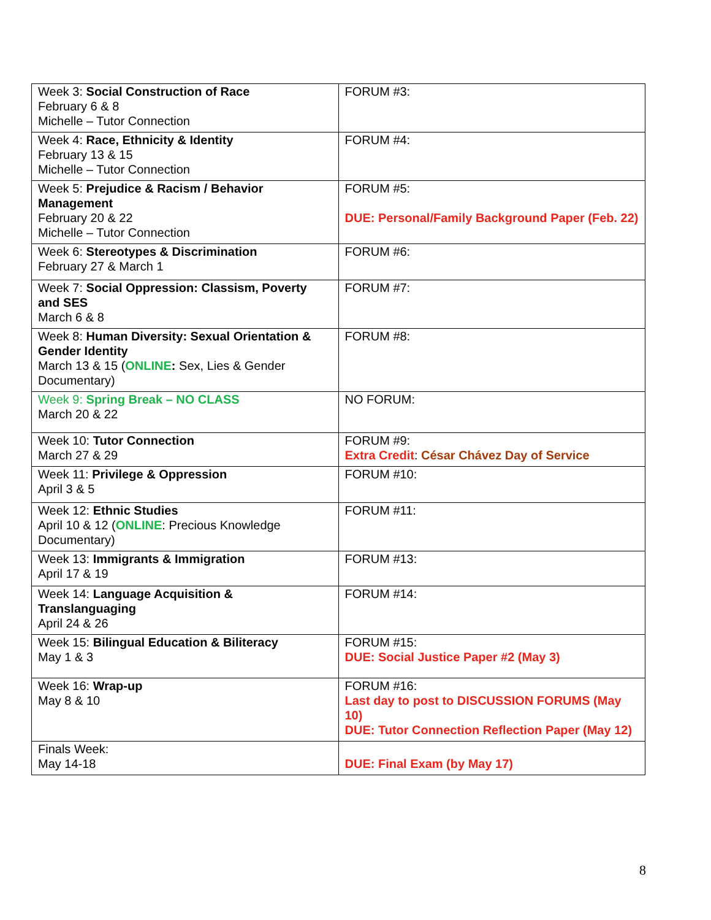| Week 3: Social Construction of Race February 6 & 8 Michelle – Tutor Connection | FORUM #3: |
| Week 4: Race, Ethnicity & Identity February 13 & 15 Michelle – Tutor Connection | FORUM #4: |
| Week 5: Prejudice & Racism / Behavior Management February 20 & 22 Michelle – Tutor Connection | FORUM #5: DUE: Personal/Family Background Paper (Feb. 22) |
| Week 6: Stereotypes & Discrimination February 27 & March 1 | FORUM #6: |
| Week 7: Social Oppression: Classism, Poverty and SES March 6 & 8 | FORUM #7: |
| Week 8: Human Diversity: Sexual Orientation & Gender Identity March 13 & 15 ( ONLINE : Sex, Lies & Gender Documentary) | FORUM #8: |
| Week 9: Spring Break – NO CLASS March 20 & 22 | NO FORUM: |
| Week 10: Tutor Connection March 27 & 29 | FORUM #9: Extra Credit : César Chávez Day of Service |
| Week 11: Privilege & Oppression April 3 & 5 | FORUM #10: |
| Week 12: Ethnic Studies April 10 & 12 ( ONLINE : Precious Knowledge Documentary) | FORUM #11: |
| Week 13: Immigrants & Immigration April 17 & 19 | FORUM #13: |
| Week 14: Language Acquisition & Translanguaging April 24 & 26 | FORUM #14: |
| Week 15: Bilingual Education & Biliteracy May 1 & 3 | FORUM #15: DUE: Social Justice Paper #2 (May 3) |
| Week 16: Wrap-up May 8 & 10 | FORUM #16: Last day to post to DISCUSSION FORUMS (May 10) DUE: Tutor Connection Reflection Paper (May 12) |
| Finals Week: May 14-18 | DUE: Final Exam (by May 17) |
8